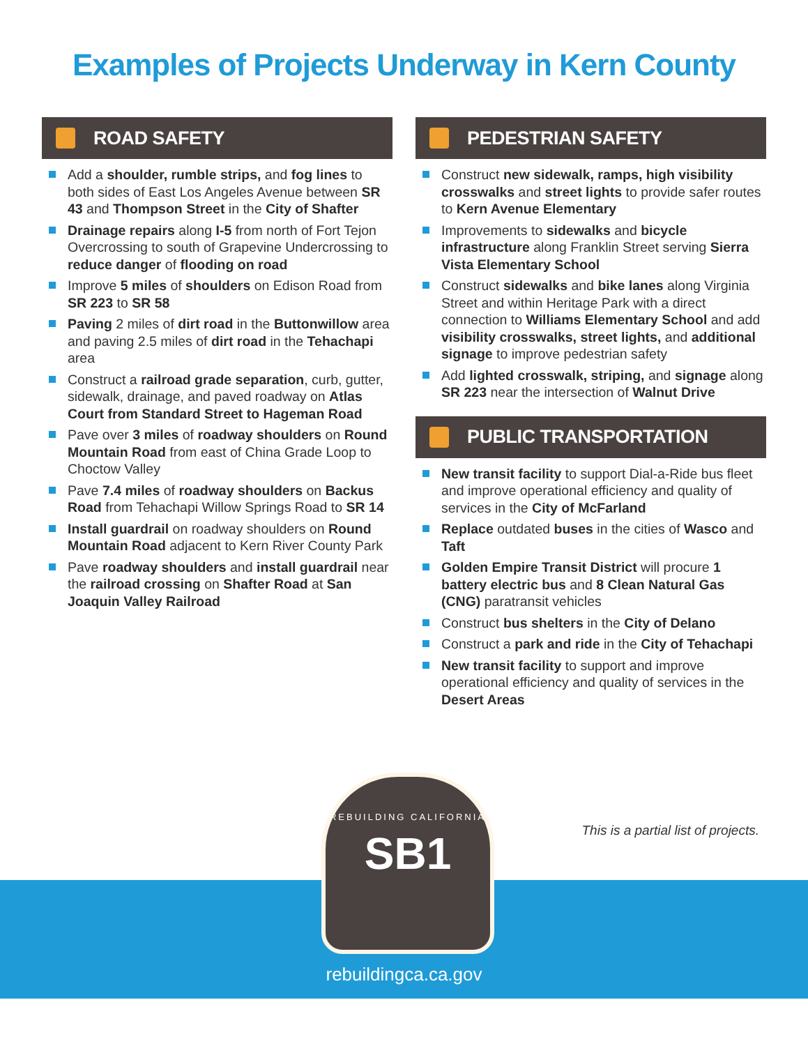Examples of Projects Underway in Kern County
ROAD SAFETY
Add a shoulder, rumble strips, and fog lines to both sides of East Los Angeles Avenue between SR 43 and Thompson Street in the City of Shafter
Drainage repairs along I-5 from north of Fort Tejon Overcrossing to south of Grapevine Undercrossing to reduce danger of flooding on road
Improve 5 miles of shoulders on Edison Road from SR 223 to SR 58
Paving 2 miles of dirt road in the Buttonwillow area and paving 2.5 miles of dirt road in the Tehachapi area
Construct a railroad grade separation, curb, gutter, sidewalk, drainage, and paved roadway on Atlas Court from Standard Street to Hageman Road
Pave over 3 miles of roadway shoulders on Round Mountain Road from east of China Grade Loop to Choctow Valley
Pave 7.4 miles of roadway shoulders on Backus Road from Tehachapi Willow Springs Road to SR 14
Install guardrail on roadway shoulders on Round Mountain Road adjacent to Kern River County Park
Pave roadway shoulders and install guardrail near the railroad crossing on Shafter Road at San Joaquin Valley Railroad
PEDESTRIAN SAFETY
Construct new sidewalk, ramps, high visibility crosswalks and street lights to provide safer routes to Kern Avenue Elementary
Improvements to sidewalks and bicycle infrastructure along Franklin Street serving Sierra Vista Elementary School
Construct sidewalks and bike lanes along Virginia Street and within Heritage Park with a direct connection to Williams Elementary School and add visibility crosswalks, street lights, and additional signage to improve pedestrian safety
Add lighted crosswalk, striping, and signage along SR 223 near the intersection of Walnut Drive
PUBLIC TRANSPORTATION
New transit facility to support Dial-a-Ride bus fleet and improve operational efficiency and quality of services in the City of McFarland
Replace outdated buses in the cities of Wasco and Taft
Golden Empire Transit District will procure 1 battery electric bus and 8 Clean Natural Gas (CNG) paratransit vehicles
Construct bus shelters in the City of Delano
Construct a park and ride in the City of Tehachapi
New transit facility to support and improve operational efficiency and quality of services in the Desert Areas
REBUILDING CALIFORNIA
SB1
This is a partial list of projects.
rebuildingca.ca.gov